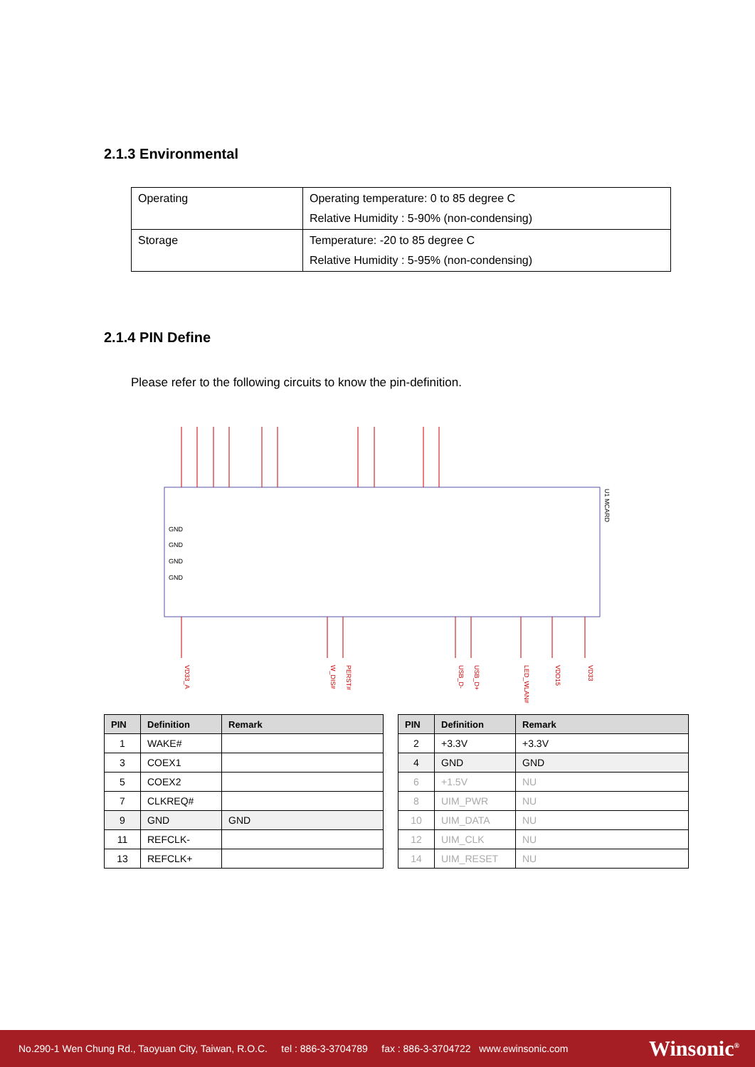2.1.3 Environmental
| Operating | Operating temperature: 0 to 85 degree C Relative Humidity : 5-90% (non-condensing) |
| Storage | Temperature: -20 to 85 degree C Relative Humidity : 5-95% (non-condensing) |
2.1.4 PIN Define
Please refer to the following circuits to know the pin-definition.
U1 MCARD
VD33_A
W_DIS#
PERST#
USB_D-
USB_D+
LED_WLAN#
VDD15
VD33
GND
GND
GND
GND
| PIN | Definition | Remark |
| --- | --- | --- |
| 1 | WAKE# | |
| 3 | COEX1 | |
| 5 | COEX2 | |
| 7 | CLKREQ# | |
| 9 | GND | GND |
| 11 | REFCLK- | |
| 13 | REFCLK+ | |
| PIN | Definition | Remark |
| --- | --- | --- |
| 2 | +3.3V | +3.3V |
| 4 | GND | GND |
| 6 | +1.5V | NU |
| 8 | UIM_PWR | NU |
| 10 | UIM_DATA | NU |
| 12 | UIM_CLK | NU |
| 14 | UIM_RESET | NU |
No.290-1 Wen Chung Rd., Taoyuan City, Taiwan, R.O.C. tel : 886-3-3704789 fax : 886-3-3704722 www.ewinsonic.com
Winsonic<sup>®</sup>